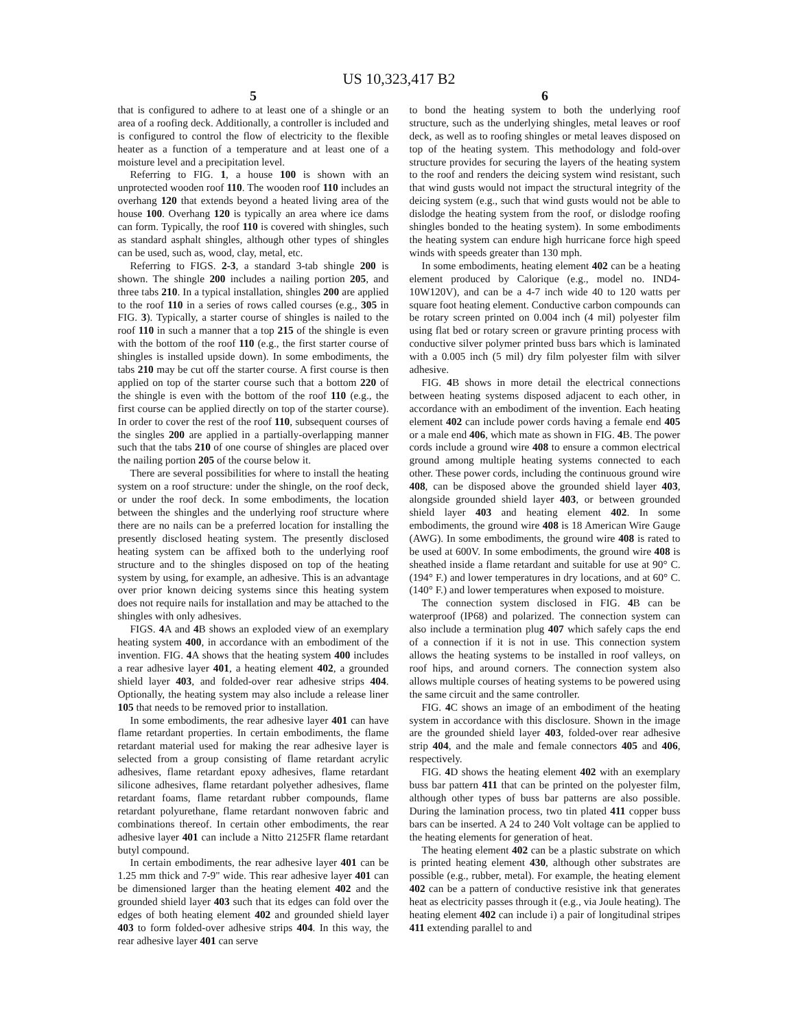US 10,323,417 B2
5
that is configured to adhere to at least one of a shingle or an area of a roofing deck. Additionally, a controller is included and is configured to control the flow of electricity to the flexible heater as a function of a temperature and at least one of a moisture level and a precipitation level.
Referring to FIG. 1, a house 100 is shown with an unprotected wooden roof 110. The wooden roof 110 includes an overhang 120 that extends beyond a heated living area of the house 100. Overhang 120 is typically an area where ice dams can form. Typically, the roof 110 is covered with shingles, such as standard asphalt shingles, although other types of shingles can be used, such as, wood, clay, metal, etc.
Referring to FIGS. 2-3, a standard 3-tab shingle 200 is shown. The shingle 200 includes a nailing portion 205, and three tabs 210. In a typical installation, shingles 200 are applied to the roof 110 in a series of rows called courses (e.g., 305 in FIG. 3). Typically, a starter course of shingles is nailed to the roof 110 in such a manner that a top 215 of the shingle is even with the bottom of the roof 110 (e.g., the first starter course of shingles is installed upside down). In some embodiments, the tabs 210 may be cut off the starter course. A first course is then applied on top of the starter course such that a bottom 220 of the shingle is even with the bottom of the roof 110 (e.g., the first course can be applied directly on top of the starter course). In order to cover the rest of the roof 110, subsequent courses of the singles 200 are applied in a partially-overlapping manner such that the tabs 210 of one course of shingles are placed over the nailing portion 205 of the course below it.
There are several possibilities for where to install the heating system on a roof structure: under the shingle, on the roof deck, or under the roof deck. In some embodiments, the location between the shingles and the underlying roof structure where there are no nails can be a preferred location for installing the presently disclosed heating system. The presently disclosed heating system can be affixed both to the underlying roof structure and to the shingles disposed on top of the heating system by using, for example, an adhesive. This is an advantage over prior known deicing systems since this heating system does not require nails for installation and may be attached to the shingles with only adhesives.
FIGS. 4 A and 4 B shows an exploded view of an exemplary heating system 400, in accordance with an embodiment of the invention. FIG. 4 A shows that the heating system 400 includes a rear adhesive layer 401, a heating element 402, a grounded shield layer 403, and folded-over rear adhesive strips 404. Optionally, the heating system may also include a release liner 105 that needs to be removed prior to installation.
In some embodiments, the rear adhesive layer 401 can have flame retardant properties. In certain embodiments, the flame retardant material used for making the rear adhesive layer is selected from a group consisting of flame retardant acrylic adhesives, flame retardant epoxy adhesives, flame retardant silicone adhesives, flame retardant polyether adhesives, flame retardant foams, flame retardant rubber compounds, flame retardant polyurethane, flame retardant nonwoven fabric and combinations thereof. In certain other embodiments, the rear adhesive layer 401 can include a Nitto 2125FR flame retardant butyl compound.
In certain embodiments, the rear adhesive layer 401 can be 1.25 mm thick and 7-9" wide. This rear adhesive layer 401 can be dimensioned larger than the heating element 402 and the grounded shield layer 403 such that its edges can fold over the edges of both heating element 402 and grounded shield layer 403 to form folded-over adhesive strips 404. In this way, the rear adhesive layer 401 can serve
6
to bond the heating system to both the underlying roof structure, such as the underlying shingles, metal leaves or roof deck, as well as to roofing shingles or metal leaves disposed on top of the heating system. This methodology and fold-over structure provides for securing the layers of the heating system to the roof and renders the deicing system wind resistant, such that wind gusts would not impact the structural integrity of the deicing system (e.g., such that wind gusts would not be able to dislodge the heating system from the roof, or dislodge roofing shingles bonded to the heating system). In some embodiments the heating system can endure high hurricane force high speed winds with speeds greater than 130 mph.
In some embodiments, heating element 402 can be a heating element produced by Calorique (e.g., model no. IND4-10W120V), and can be a 4-7 inch wide 40 to 120 watts per square foot heating element. Conductive carbon compounds can be rotary screen printed on 0.004 inch (4 mil) polyester film using flat bed or rotary screen or gravure printing process with conductive silver polymer printed buss bars which is laminated with a 0.005 inch (5 mil) dry film polyester film with silver adhesive.
FIG. 4 B shows in more detail the electrical connections between heating systems disposed adjacent to each other, in accordance with an embodiment of the invention. Each heating element 402 can include power cords having a female end 405 or a male end 406, which mate as shown in FIG. 4 B. The power cords include a ground wire 408 to ensure a common electrical ground among multiple heating systems connected to each other. These power cords, including the continuous ground wire 408, can be disposed above the grounded shield layer 403, alongside grounded shield layer 403, or between grounded shield layer 403 and heating element 402. In some embodiments, the ground wire 408 is 18 American Wire Gauge (AWG). In some embodiments, the ground wire 408 is rated to be used at 600V. In some embodiments, the ground wire 408 is sheathed inside a flame retardant and suitable for use at 90° C. (194° F.) and lower temperatures in dry locations, and at 60° C. (140° F.) and lower temperatures when exposed to moisture.
The connection system disclosed in FIG. 4 B can be waterproof (IP68) and polarized. The connection system can also include a termination plug 407 which safely caps the end of a connection if it is not in use. This connection system allows the heating systems to be installed in roof valleys, on roof hips, and around corners. The connection system also allows multiple courses of heating systems to be powered using the same circuit and the same controller.
FIG. 4 C shows an image of an embodiment of the heating system in accordance with this disclosure. Shown in the image are the grounded shield layer 403, folded-over rear adhesive strip 404, and the male and female connectors 405 and 406, respectively.
FIG. 4 D shows the heating element 402 with an exemplary buss bar pattern 411 that can be printed on the polyester film, although other types of buss bar patterns are also possible. During the lamination process, two tin plated 411 copper buss bars can be inserted. A 24 to 240 Volt voltage can be applied to the heating elements for generation of heat.
The heating element 402 can be a plastic substrate on which is printed heating element 430, although other substrates are possible (e.g., rubber, metal). For example, the heating element 402 can be a pattern of conductive resistive ink that generates heat as electricity passes through it (e.g., via Joule heating). The heating element 402 can include i) a pair of longitudinal stripes 411 extending parallel to and